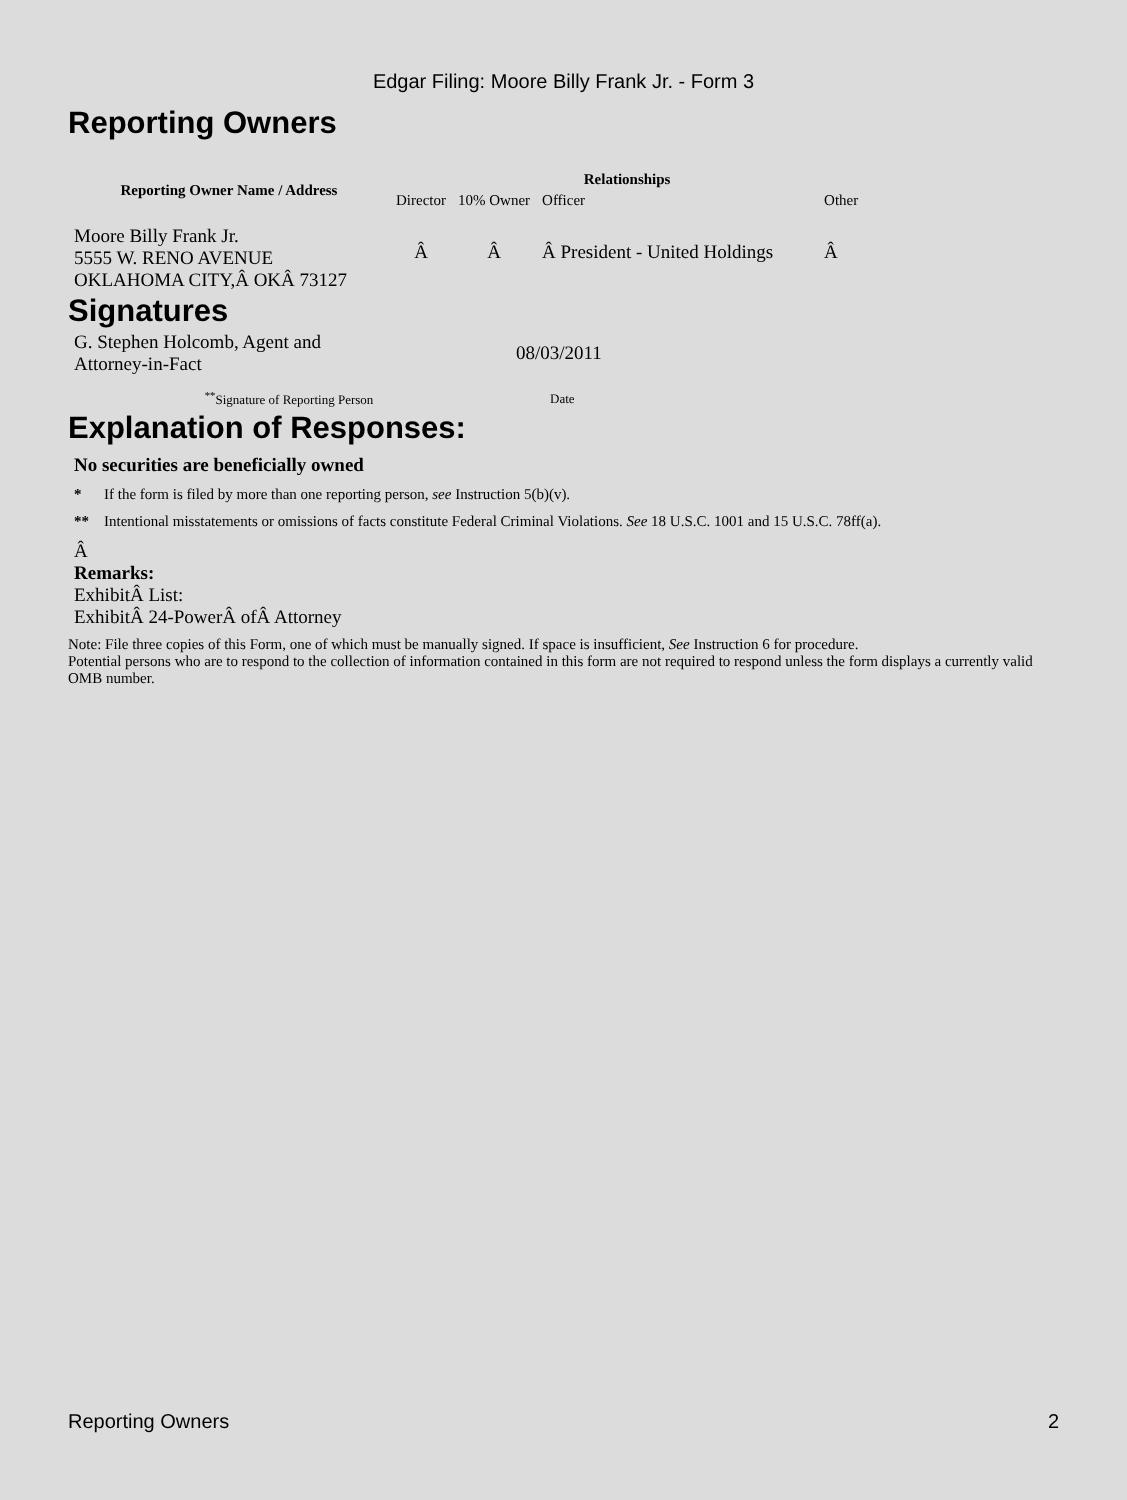Edgar Filing: Moore Billy Frank Jr. - Form 3
Reporting Owners
| Reporting Owner Name / Address | Relationships | | | |
| --- | --- | --- | --- | --- |
| | Director | 10% Owner | Officer | Other |
| Moore Billy Frank Jr. 5555 W. RENO AVENUE OKLAHOMA CITY,Â OKÂ 73127 | Â | Â | Â President - United Holdings | Â |
Signatures
| G. Stephen Holcomb, Agent and Attorney-in-Fact | 08/03/2011 |
| <sup>**</sup> Signature of Reporting Person | Date |
Explanation of Responses:
No securities are beneficially owned
* If the form is filed by more than one reporting person, see Instruction 5(b)(v).
** Intentional misstatements or omissions of facts constitute Federal Criminal Violations. See 18 U.S.C. 1001 and 15 U.S.C. 78ff(a).
Â
Remarks:
ExhibitÂ List:
ExhibitÂ 24-PowerÂ ofÂ Attorney
Note: File three copies of this Form, one of which must be manually signed. If space is insufficient, See Instruction 6 for procedure.
Potential persons who are to respond to the collection of information contained in this form are not required to respond unless the form displays a currently valid OMB number.
Reporting Owners 2